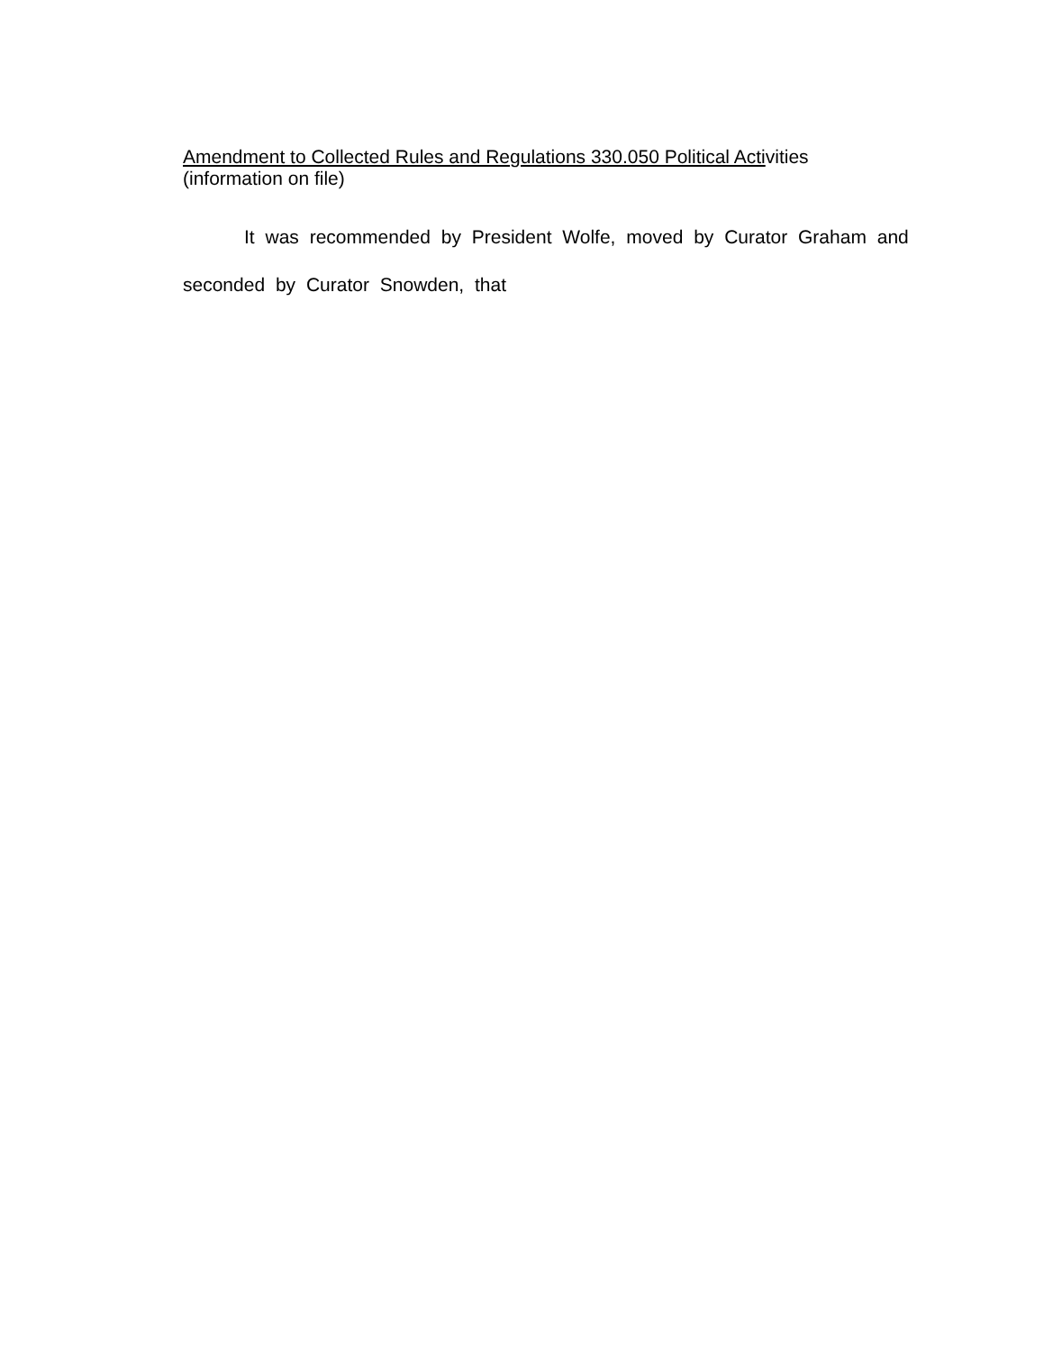Amendment to Collected Rules and Regulations 330.050 Political Activities
(information on file)
It was recommended by President Wolfe, moved by Curator Graham and seconded by Curator Snowden, that